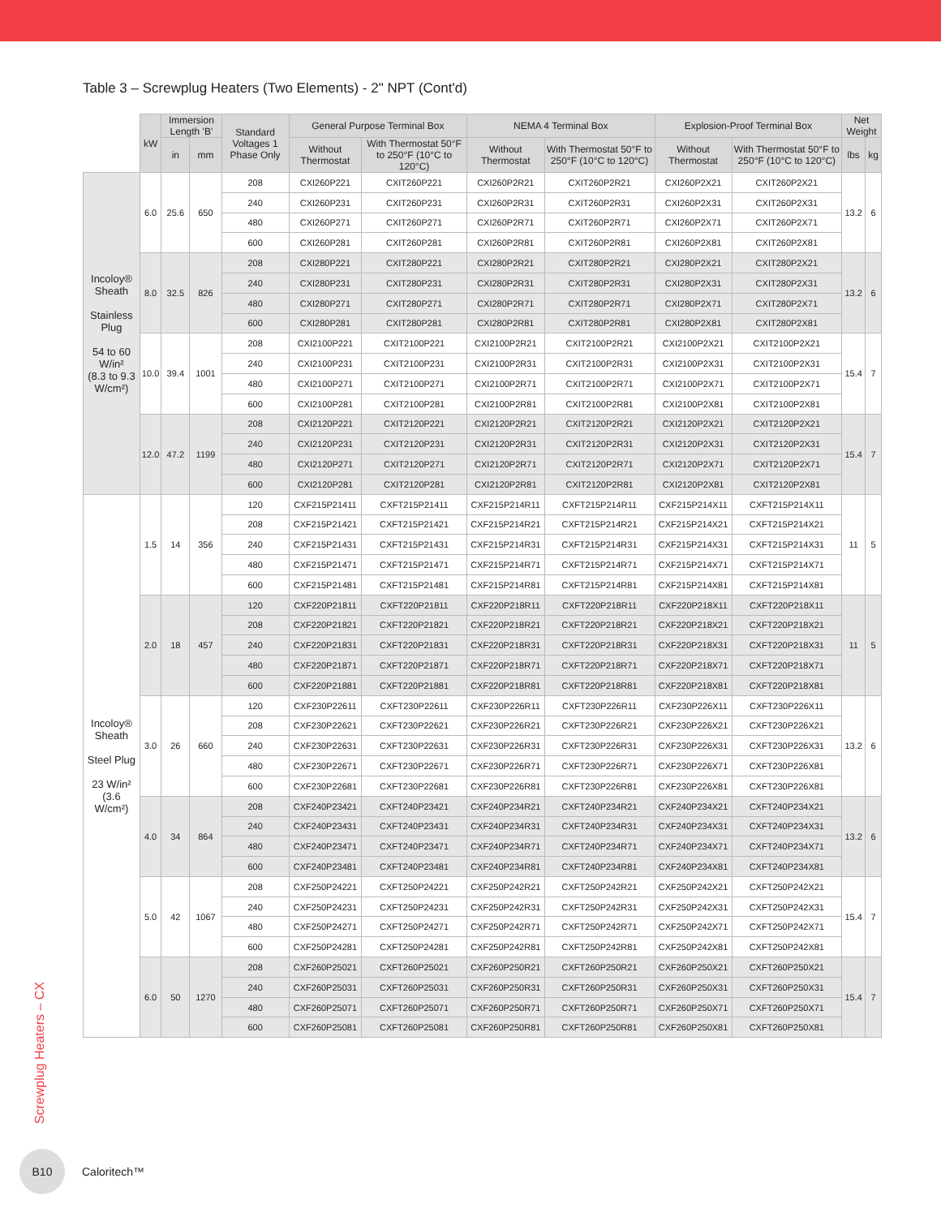Table 3 – Screwplug Heaters (Two Elements) - 2" NPT (Cont'd)
| | kW | Immersion Length 'B' | | Standard Voltages 1 Phase Only | General Purpose Terminal Box | | NEMA 4 Terminal Box | | Explosion-Proof Terminal Box | | Net Weight | |
| --- | --- | --- | --- | --- | --- | --- | --- | --- | --- | --- | --- | --- |
| | | in | mm | | Without Thermostat | With Thermostat 50°F to 250°F (10°C to 120°C) | Without Thermostat | With Thermostat 50°F to 250°F (10°C to 120°C) | Without Thermostat | With Thermostat 50°F to 250°F (10°C to 120°C) | lbs | kg |
| Incoloy® Sheath Stainless Plug 54 to 60 W/in² (8.3 to 9.3 W/cm²) | 6.0 | 25.6 | 650 | 208 | CXI260P221 | CXIT260P221 | CXI260P2R21 | CXIT260P2R21 | CXI260P2X21 | CXIT260P2X21 | 13.2 | 6 |
| | | | | 240 | CXI260P231 | CXIT260P231 | CXI260P2R31 | CXIT260P2R31 | CXI260P2X31 | CXIT260P2X31 | | |
| | | | | 480 | CXI260P271 | CXIT260P271 | CXI260P2R71 | CXIT260P2R71 | CXI260P2X71 | CXIT260P2X71 | | |
| | | | | 600 | CXI260P281 | CXIT260P281 | CXI260P2R81 | CXIT260P2R81 | CXI260P2X81 | CXIT260P2X81 | | |
| | 8.0 | 32.5 | 826 | 208 | CXI280P221 | CXIT280P221 | CXI280P2R21 | CXIT280P2R21 | CXI280P2X21 | CXIT280P2X21 | 13.2 | 6 |
| | | | | 240 | CXI280P231 | CXIT280P231 | CXI280P2R31 | CXIT280P2R31 | CXI280P2X31 | CXIT280P2X31 | | |
| | | | | 480 | CXI280P271 | CXIT280P271 | CXI280P2R71 | CXIT280P2R71 | CXI280P2X71 | CXIT280P2X71 | | |
| | | | | 600 | CXI280P281 | CXIT280P281 | CXI280P2R81 | CXIT280P2R81 | CXI280P2X81 | CXIT280P2X81 | | |
| | 10.0 | 39.4 | 1001 | 208 | CXI2100P221 | CXIT2100P221 | CXI2100P2R21 | CXIT2100P2R21 | CXI2100P2X21 | CXIT2100P2X21 | 15.4 | 7 |
| | | | | 240 | CXI2100P231 | CXIT2100P231 | CXI2100P2R31 | CXIT2100P2R31 | CXI2100P2X31 | CXIT2100P2X31 | | |
| | | | | 480 | CXI2100P271 | CXIT2100P271 | CXI2100P2R71 | CXIT2100P2R71 | CXI2100P2X71 | CXIT2100P2X71 | | |
| | | | | 600 | CXI2100P281 | CXIT2100P281 | CXI2100P2R81 | CXIT2100P2R81 | CXI2100P2X81 | CXIT2100P2X81 | | |
| | 12.0 | 47.2 | 1199 | 208 | CXI2120P221 | CXIT2120P221 | CXI2120P2R21 | CXIT2120P2R21 | CXI2120P2X21 | CXIT2120P2X21 | 15.4 | 7 |
| | | | | 240 | CXI2120P231 | CXIT2120P231 | CXI2120P2R31 | CXIT2120P2R31 | CXI2120P2X31 | CXIT2120P2X31 | | |
| | | | | 480 | CXI2120P271 | CXIT2120P271 | CXI2120P2R71 | CXIT2120P2R71 | CXI2120P2X71 | CXIT2120P2X71 | | |
| | | | | 600 | CXI2120P281 | CXIT2120P281 | CXI2120P2R81 | CXIT2120P2R81 | CXI2120P2X81 | CXIT2120P2X81 | | |
| Incoloy® Sheath Steel Plug 23 W/in² (3.6 W/cm²) | 1.5 | 14 | 356 | 120 | CXF215P21411 | CXFT215P21411 | CXF215P214R11 | CXFT215P214R11 | CXF215P214X11 | CXFT215P214X11 | 11 | 5 |
| | | | | 208 | CXF215P21421 | CXFT215P21421 | CXF215P214R21 | CXFT215P214R21 | CXF215P214X21 | CXFT215P214X21 | | |
| | | | | 240 | CXF215P21431 | CXFT215P21431 | CXF215P214R31 | CXFT215P214R31 | CXF215P214X31 | CXFT215P214X31 | | |
| | | | | 480 | CXF215P21471 | CXFT215P21471 | CXF215P214R71 | CXFT215P214R71 | CXF215P214X71 | CXFT215P214X71 | | |
| | | | | 600 | CXF215P21481 | CXFT215P21481 | CXF215P214R81 | CXFT215P214R81 | CXF215P214X81 | CXFT215P214X81 | | |
| | 2.0 | 18 | 457 | 120 | CXF220P21811 | CXFT220P21811 | CXF220P218R11 | CXFT220P218R11 | CXF220P218X11 | CXFT220P218X11 | 11 | 5 |
| | | | | 208 | CXF220P21821 | CXFT220P21821 | CXF220P218R21 | CXFT220P218R21 | CXF220P218X21 | CXFT220P218X21 | | |
| | | | | 240 | CXF220P21831 | CXFT220P21831 | CXF220P218R31 | CXFT220P218R31 | CXF220P218X31 | CXFT220P218X31 | | |
| | | | | 480 | CXF220P21871 | CXFT220P21871 | CXF220P218R71 | CXFT220P218R71 | CXF220P218X71 | CXFT220P218X71 | | |
| | | | | 600 | CXF220P21881 | CXFT220P21881 | CXF220P218R81 | CXFT220P218R81 | CXF220P218X81 | CXFT220P218X81 | | |
| | 3.0 | 26 | 660 | 120 | CXF230P22611 | CXFT230P22611 | CXF230P226R11 | CXFT230P226R11 | CXF230P226X11 | CXFT230P226X11 | 13.2 | 6 |
| | | | | 208 | CXF230P22621 | CXFT230P22621 | CXF230P226R21 | CXFT230P226R21 | CXF230P226X21 | CXFT230P226X21 | | |
| | | | | 240 | CXF230P22631 | CXFT230P22631 | CXF230P226R31 | CXFT230P226R31 | CXF230P226X31 | CXFT230P226X31 | | |
| | | | | 480 | CXF230P22671 | CXFT230P22671 | CXF230P226R71 | CXFT230P226R71 | CXF230P226X71 | CXFT230P226X81 | | |
| | | | | 600 | CXF230P22681 | CXFT230P22681 | CXF230P226R81 | CXFT230P226R81 | CXF230P226X81 | CXFT230P226X81 | | |
| | 4.0 | 34 | 864 | 208 | CXF240P23421 | CXFT240P23421 | CXF240P234R21 | CXFT240P234R21 | CXF240P234X21 | CXFT240P234X21 | 13.2 | 6 |
| | | | | 240 | CXF240P23431 | CXFT240P23431 | CXF240P234R31 | CXFT240P234R31 | CXF240P234X31 | CXFT240P234X31 | | |
| | | | | 480 | CXF240P23471 | CXFT240P23471 | CXF240P234R71 | CXFT240P234R71 | CXF240P234X71 | CXFT240P234X71 | | |
| | | | | 600 | CXF240P23481 | CXFT240P23481 | CXF240P234R81 | CXFT240P234R81 | CXF240P234X81 | CXFT240P234X81 | | |
| | 5.0 | 42 | 1067 | 208 | CXF250P24221 | CXFT250P24221 | CXF250P242R21 | CXFT250P242R21 | CXF250P242X21 | CXFT250P242X21 | 15.4 | 7 |
| | | | | 240 | CXF250P24231 | CXFT250P24231 | CXF250P242R31 | CXFT250P242R31 | CXF250P242X31 | CXFT250P242X31 | | |
| | | | | 480 | CXF250P24271 | CXFT250P24271 | CXF250P242R71 | CXFT250P242R71 | CXF250P242X71 | CXFT250P242X71 | | |
| | | | | 600 | CXF250P24281 | CXFT250P24281 | CXF250P242R81 | CXFT250P242R81 | CXF250P242X81 | CXFT250P242X81 | | |
| | 6.0 | 50 | 1270 | 208 | CXF260P25021 | CXFT260P25021 | CXF260P250R21 | CXFT260P250R21 | CXF260P250X21 | CXFT260P250X21 | 15.4 | 7 |
| | | | | 240 | CXF260P25031 | CXFT260P25031 | CXF260P250R31 | CXFT260P250R31 | CXF260P250X31 | CXFT260P250X31 | | |
| | | | | 480 | CXF260P25071 | CXFT260P25071 | CXF260P250R71 | CXFT260P250R71 | CXF260P250X71 | CXFT260P250X71 | | |
| | | | | 600 | CXF260P25081 | CXFT260P25081 | CXF260P250R81 | CXFT260P250R81 | CXF260P250X81 | CXFT260P250X81 | | |
Screwplug Heaters – CX
B10
Caloritech™